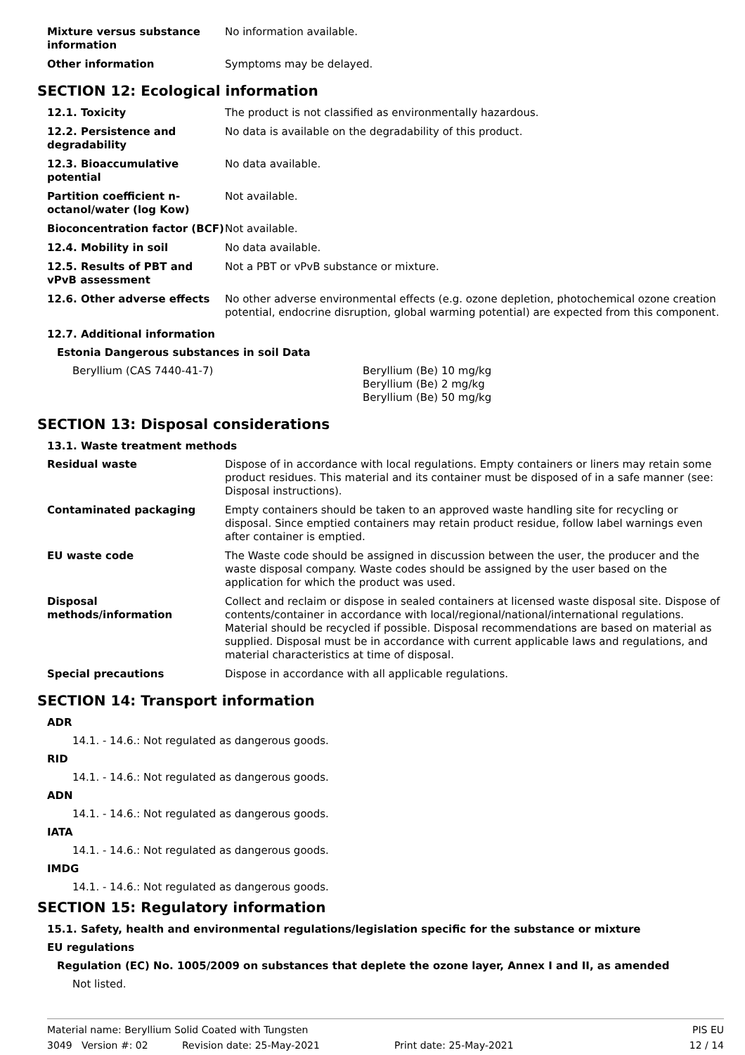| Mixture versus substance information | No information available. |
| Other information | Symptoms may be delayed. |
SECTION 12: Ecological information
| 12.1. Toxicity | The product is not classified as environmentally hazardous. |
| 12.2. Persistence and degradability | No data is available on the degradability of this product. |
| 12.3. Bioaccumulative potential | No data available. |
| Partition coefficient n-octanol/water (log Kow) | Not available. |
| Bioconcentration factor (BCF) | Not available. |
| 12.4. Mobility in soil | No data available. |
| 12.5. Results of PBT and vPvB assessment | Not a PBT or vPvB substance or mixture. |
| 12.6. Other adverse effects | No other adverse environmental effects (e.g. ozone depletion, photochemical ozone creation potential, endocrine disruption, global warming potential) are expected from this component. |
12.7. Additional information
Estonia Dangerous substances in soil Data
| Beryllium (CAS 7440-41-7) | Beryllium (Be) 10 mg/kg Beryllium (Be) 2 mg/kg Beryllium (Be) 50 mg/kg |
SECTION 13: Disposal considerations
13.1. Waste treatment methods
| Residual waste | Dispose of in accordance with local regulations. Empty containers or liners may retain some product residues. This material and its container must be disposed of in a safe manner (see: Disposal instructions). |
| Contaminated packaging | Empty containers should be taken to an approved waste handling site for recycling or disposal. Since emptied containers may retain product residue, follow label warnings even after container is emptied. |
| EU waste code | The Waste code should be assigned in discussion between the user, the producer and the waste disposal company. Waste codes should be assigned by the user based on the application for which the product was used. |
| Disposal methods/information | Collect and reclaim or dispose in sealed containers at licensed waste disposal site. Dispose of contents/container in accordance with local/regional/national/international regulations. Material should be recycled if possible. Disposal recommendations are based on material as supplied. Disposal must be in accordance with current applicable laws and regulations, and material characteristics at time of disposal. |
| Special precautions | Dispose in accordance with all applicable regulations. |
SECTION 14: Transport information
ADR
14.1. - 14.6.: Not regulated as dangerous goods.
RID
14.1. - 14.6.: Not regulated as dangerous goods.
ADN
14.1. - 14.6.: Not regulated as dangerous goods.
IATA
14.1. - 14.6.: Not regulated as dangerous goods.
IMDG
14.1. - 14.6.: Not regulated as dangerous goods.
SECTION 15: Regulatory information
15.1. Safety, health and environmental regulations/legislation specific for the substance or mixture
EU regulations
Regulation (EC) No. 1005/2009 on substances that deplete the ozone layer, Annex I and II, as amended
Not listed.
Material name: Beryllium Solid Coated with Tungsten PIS EU
3049 Version #: 02 Revision date: 25-May-2021 Print date: 25-May-2021 12 / 14